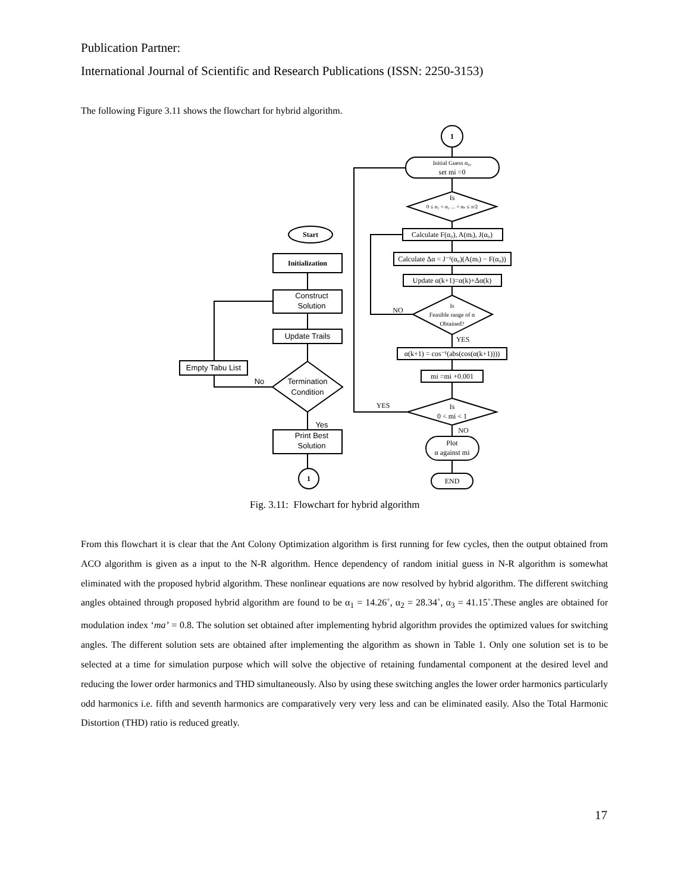Publication Partner:
International Journal of Scientific and Research Publications (ISSN: 2250-3153)
The following Figure 3.11 shows the flowchart for hybrid algorithm.
1
Initial Guess α₀,
set mi =0
Is
0 ≤ α₁ < α₂ ... < αₛ ≤ π/2
Calculate F(α₀), A(mᵢ), J(α₀)
Calculate Δα = J⁻¹(α₀)(A(mᵢ) − F(α₀))
Update α(k+1)=α(k)+Δα(k)
Is
Feasible range of α
Obtained?
NO
YES
α(k+1) = cos⁻¹(abs(cos(α(k+1))))
mi =mi +0.001
YES
Is
0 < mi < 1
NO
Plot
α against mi
END
Start
Initialization
Construct
Solution
Update Trails
Empty Tabu List
No
Termination
Condition
Yes
Print Best
Solution
1
Fig. 3.11: Flowchart for hybrid algorithm
From this flowchart it is clear that the Ant Colony Optimization algorithm is first running for few cycles, then the output obtained from ACO algorithm is given as a input to the N-R algorithm. Hence dependency of random initial guess in N-R algorithm is somewhat eliminated with the proposed hybrid algorithm. These nonlinear equations are now resolved by hybrid algorithm. The different switching angles obtained through proposed hybrid algorithm are found to be α<sub>1</sub> = 14.26˚, α<sub>2</sub> = 28.34˚, α<sub>3</sub> = 41.15˚.These angles are obtained for modulation index ‘ma’ = 0.8. The solution set obtained after implementing hybrid algorithm provides the optimized values for switching angles. The different solution sets are obtained after implementing the algorithm as shown in Table 1. Only one solution set is to be selected at a time for simulation purpose which will solve the objective of retaining fundamental component at the desired level and reducing the lower order harmonics and THD simultaneously. Also by using these switching angles the lower order harmonics particularly odd harmonics i.e. fifth and seventh harmonics are comparatively very very less and can be eliminated easily. Also the Total Harmonic Distortion (THD) ratio is reduced greatly.
17